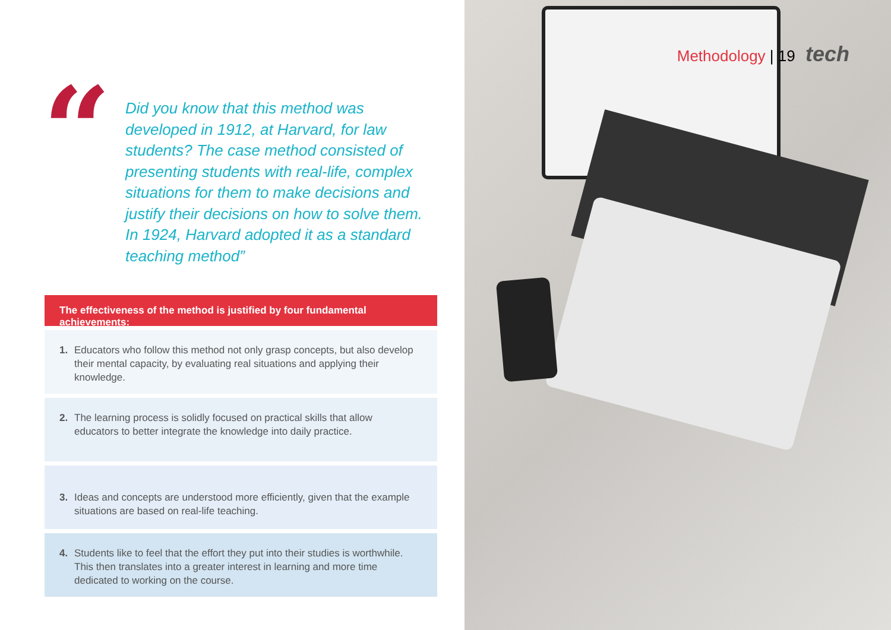“
Did you know that this method was developed in 1912, at Harvard, for law students? The case method consisted of presenting students with real-life, complex situations for them to make decisions and justify their decisions on how to solve them. In 1924, Harvard adopted it as a standard teaching method”
The effectiveness of the method is justified by four fundamental achievements:
1. Educators who follow this method not only grasp concepts, but also develop their mental capacity, by evaluating real situations and applying their knowledge.
2. The learning process is solidly focused on practical skills that allow educators to better integrate the knowledge into daily practice.
3. Ideas and concepts are understood more efficiently, given that the example situations are based on real-life teaching.
4. Students like to feel that the effort they put into their studies is worthwhile. This then translates into a greater interest in learning and more time dedicated to working on the course.
Methodology | 19 tech